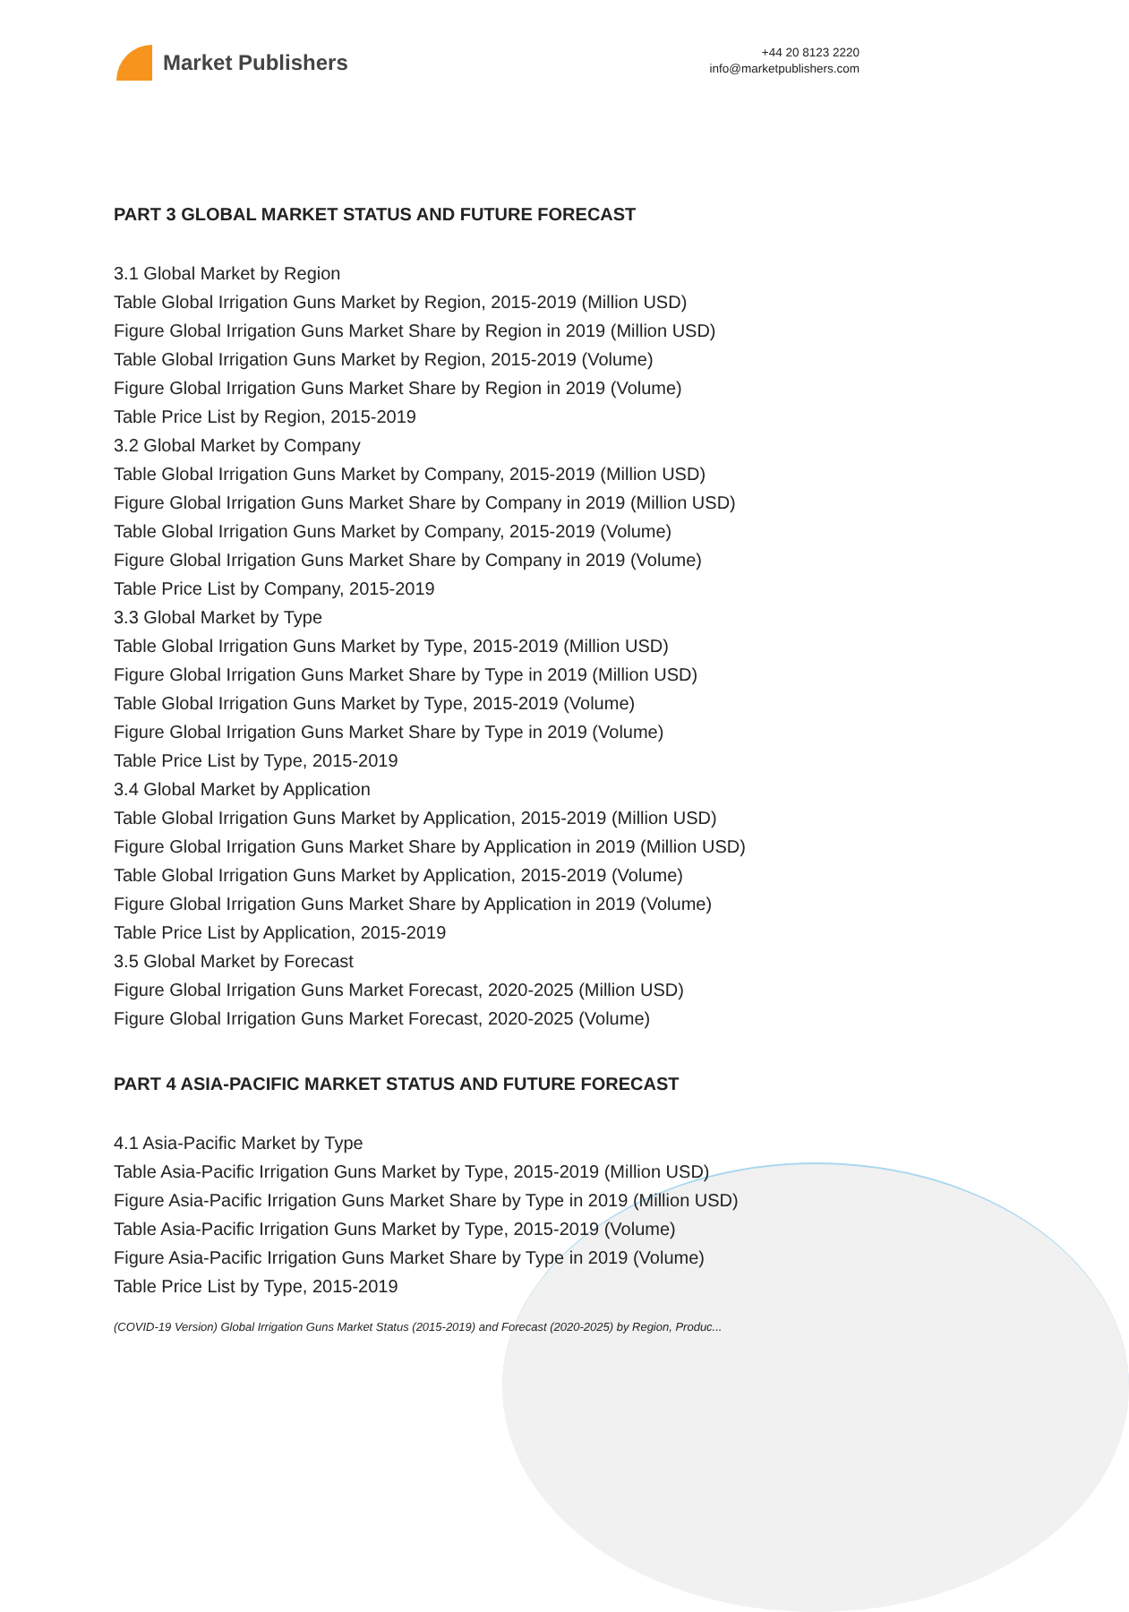Market Publishers
+44 20 8123 2220
info@marketpublishers.com
PART 3 GLOBAL MARKET STATUS AND FUTURE FORECAST
3.1 Global Market by Region
Table Global Irrigation Guns Market by Region, 2015-2019 (Million USD)
Figure Global Irrigation Guns Market Share by Region in 2019 (Million USD)
Table Global Irrigation Guns Market by Region, 2015-2019 (Volume)
Figure Global Irrigation Guns Market Share by Region in 2019 (Volume)
Table Price List by Region, 2015-2019
3.2 Global Market by Company
Table Global Irrigation Guns Market by Company, 2015-2019 (Million USD)
Figure Global Irrigation Guns Market Share by Company in 2019 (Million USD)
Table Global Irrigation Guns Market by Company, 2015-2019 (Volume)
Figure Global Irrigation Guns Market Share by Company in 2019 (Volume)
Table Price List by Company, 2015-2019
3.3 Global Market by Type
Table Global Irrigation Guns Market by Type, 2015-2019 (Million USD)
Figure Global Irrigation Guns Market Share by Type in 2019 (Million USD)
Table Global Irrigation Guns Market by Type, 2015-2019 (Volume)
Figure Global Irrigation Guns Market Share by Type in 2019 (Volume)
Table Price List by Type, 2015-2019
3.4 Global Market by Application
Table Global Irrigation Guns Market by Application, 2015-2019 (Million USD)
Figure Global Irrigation Guns Market Share by Application in 2019 (Million USD)
Table Global Irrigation Guns Market by Application, 2015-2019 (Volume)
Figure Global Irrigation Guns Market Share by Application in 2019 (Volume)
Table Price List by Application, 2015-2019
3.5 Global Market by Forecast
Figure Global Irrigation Guns Market Forecast, 2020-2025 (Million USD)
Figure Global Irrigation Guns Market Forecast, 2020-2025 (Volume)
PART 4 ASIA-PACIFIC MARKET STATUS AND FUTURE FORECAST
4.1 Asia-Pacific Market by Type
Table Asia-Pacific Irrigation Guns Market by Type, 2015-2019 (Million USD)
Figure Asia-Pacific Irrigation Guns Market Share by Type in 2019 (Million USD)
Table Asia-Pacific Irrigation Guns Market by Type, 2015-2019 (Volume)
Figure Asia-Pacific Irrigation Guns Market Share by Type in 2019 (Volume)
Table Price List by Type, 2015-2019
(COVID-19 Version) Global Irrigation Guns Market Status (2015-2019) and Forecast (2020-2025) by Region, Produc...